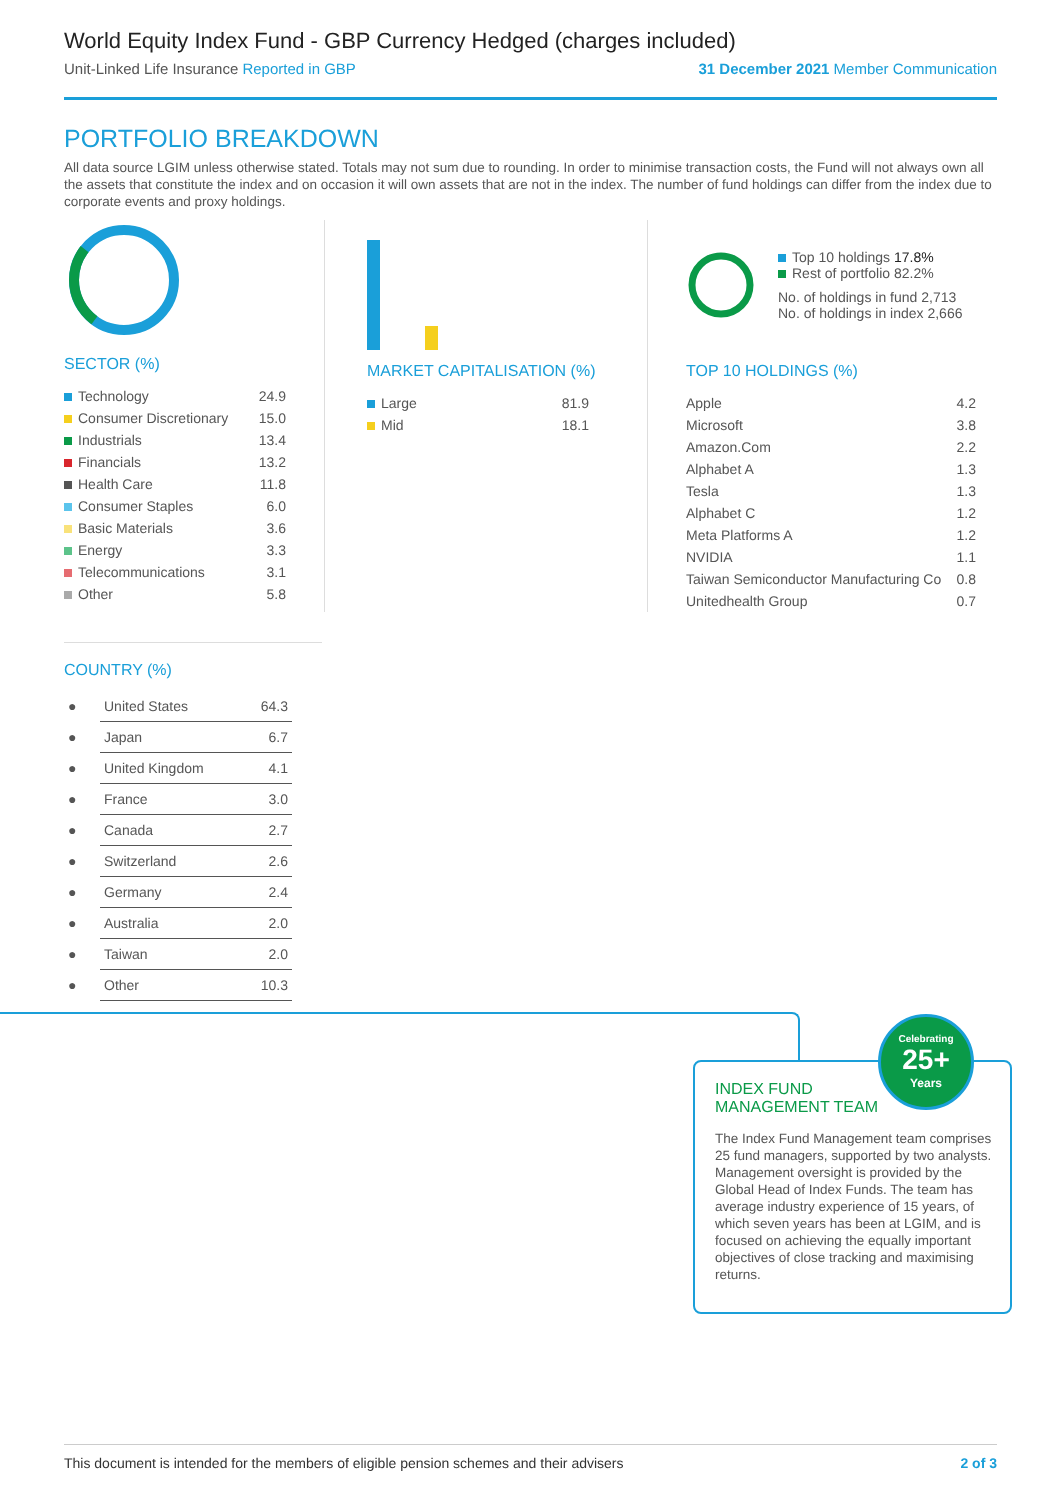World Equity Index Fund - GBP Currency Hedged (charges included)
Unit-Linked Life Insurance Reported in GBP 31 December 2021 Member Communication
PORTFOLIO BREAKDOWN
All data source LGIM unless otherwise stated. Totals may not sum due to rounding. In order to minimise transaction costs, the Fund will not always own all the assets that constitute the index and on occasion it will own assets that are not in the index. The number of fund holdings can differ from the index due to corporate events and proxy holdings.
SECTOR (%)
| Technology | 24.9 |
| Consumer Discretionary | 15.0 |
| Industrials | 13.4 |
| Financials | 13.2 |
| Health Care | 11.8 |
| Consumer Staples | 6.0 |
| Basic Materials | 3.6 |
| Energy | 3.3 |
| Telecommunications | 3.1 |
| Other | 5.8 |
MARKET CAPITALISATION (%)
| Large | 81.9 |
| Mid | 18.1 |
Top 10 holdings 17.8%
Rest of portfolio 82.2%
No. of holdings in fund 2,713
No. of holdings in index 2,666
TOP 10 HOLDINGS (%)
| Apple | 4.2 |
| Microsoft | 3.8 |
| Amazon.Com | 2.2 |
| Alphabet A | 1.3 |
| Tesla | 1.3 |
| Alphabet C | 1.2 |
| Meta Platforms A | 1.2 |
| NVIDIA | 1.1 |
| Taiwan Semiconductor Manufacturing Co | 0.8 |
| Unitedhealth Group | 0.7 |
COUNTRY (%)
| ● | United States | 64.3 |
| ● | Japan | 6.7 |
| ● | United Kingdom | 4.1 |
| ● | France | 3.0 |
| ● | Canada | 2.7 |
| ● | Switzerland | 2.6 |
| ● | Germany | 2.4 |
| ● | Australia | 2.0 |
| ● | Taiwan | 2.0 |
| ● | Other | 10.3 |
INDEX FUND
MANAGEMENT TEAM
The Index Fund Management team comprises 25 fund managers, supported by two analysts. Management oversight is provided by the Global Head of Index Funds. The team has average industry experience of 15 years, of which seven years has been at LGIM, and is focused on achieving the equally important objectives of close tracking and maximising returns.
Celebrating
25+
Years
This document is intended for the members of eligible pension schemes and their advisers 2 of 3